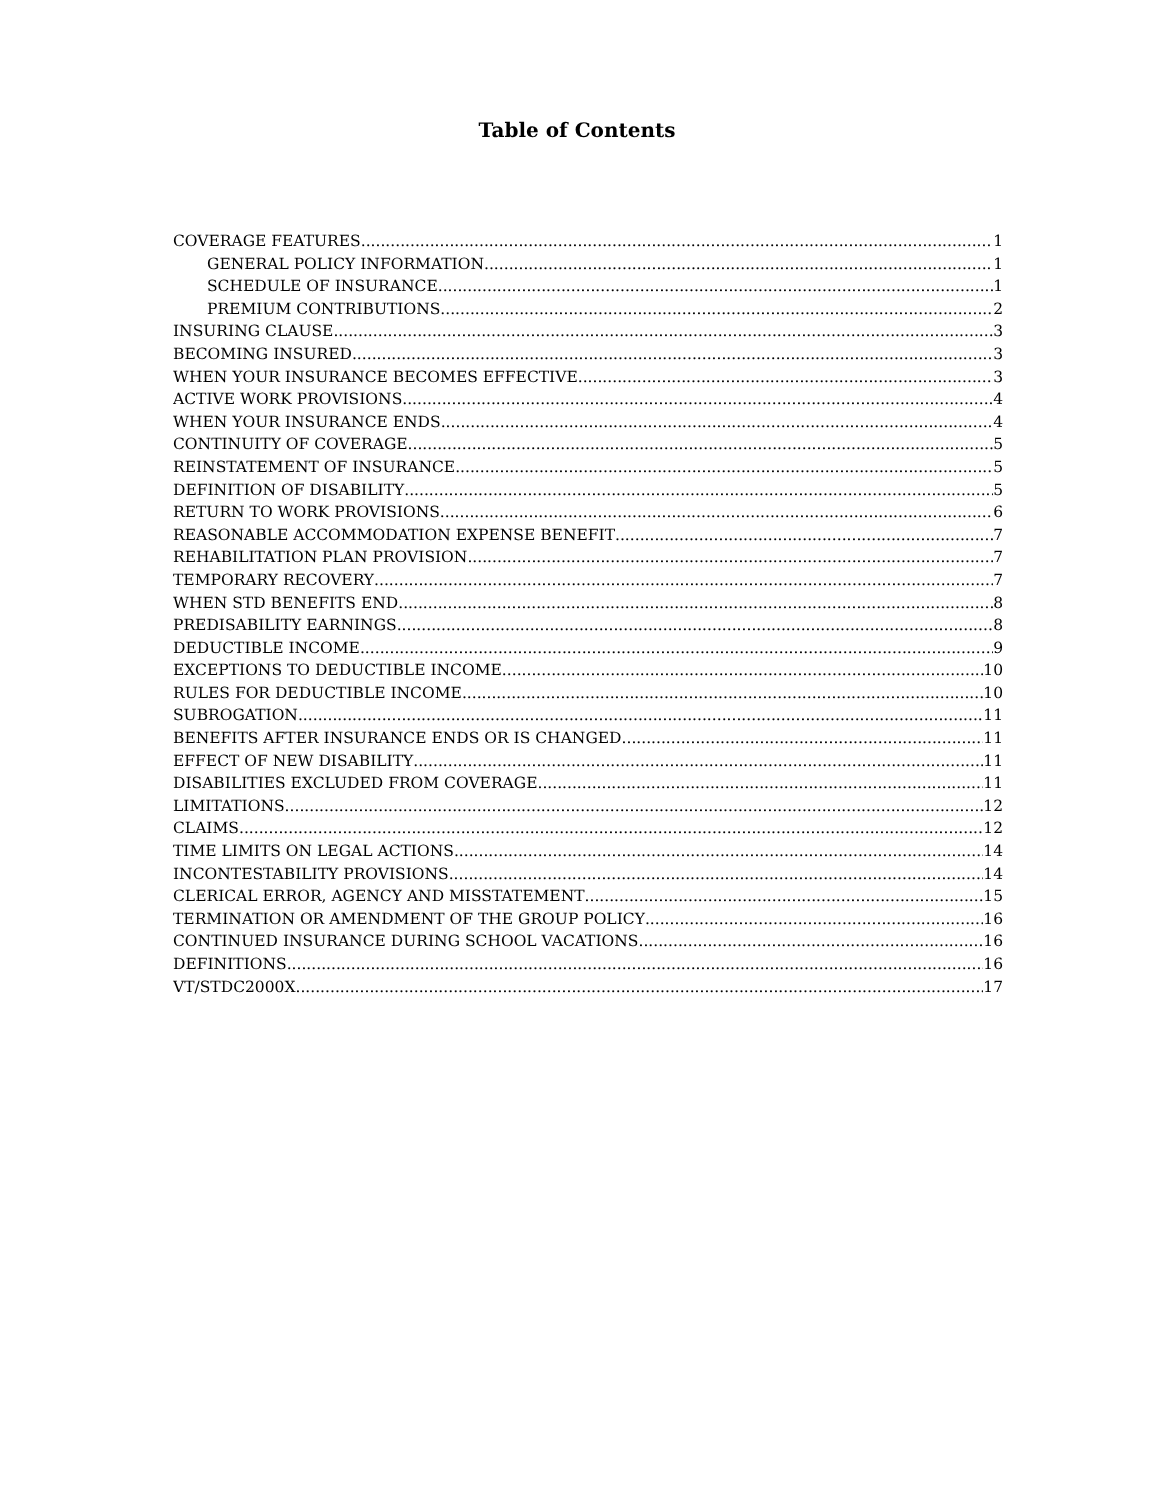Table of Contents
COVERAGE FEATURES 1
GENERAL POLICY INFORMATION 1
SCHEDULE OF INSURANCE 1
PREMIUM CONTRIBUTIONS 2
INSURING CLAUSE 3
BECOMING INSURED 3
WHEN YOUR INSURANCE BECOMES EFFECTIVE 3
ACTIVE WORK PROVISIONS 4
WHEN YOUR INSURANCE ENDS 4
CONTINUITY OF COVERAGE 5
REINSTATEMENT OF INSURANCE 5
DEFINITION OF DISABILITY 5
RETURN TO WORK PROVISIONS 6
REASONABLE ACCOMMODATION EXPENSE BENEFIT 7
REHABILITATION PLAN PROVISION 7
TEMPORARY RECOVERY 7
WHEN STD BENEFITS END 8
PREDISABILITY EARNINGS 8
DEDUCTIBLE INCOME 9
EXCEPTIONS TO DEDUCTIBLE INCOME 10
RULES FOR DEDUCTIBLE INCOME 10
SUBROGATION 11
BENEFITS AFTER INSURANCE ENDS OR IS CHANGED 11
EFFECT OF NEW DISABILITY 11
DISABILITIES EXCLUDED FROM COVERAGE 11
LIMITATIONS 12
CLAIMS 12
TIME LIMITS ON LEGAL ACTIONS 14
INCONTESTABILITY PROVISIONS 14
CLERICAL ERROR, AGENCY AND MISSTATEMENT 15
TERMINATION OR AMENDMENT OF THE GROUP POLICY 16
CONTINUED INSURANCE DURING SCHOOL VACATIONS 16
DEFINITIONS 16
VT/STDC2000X 17